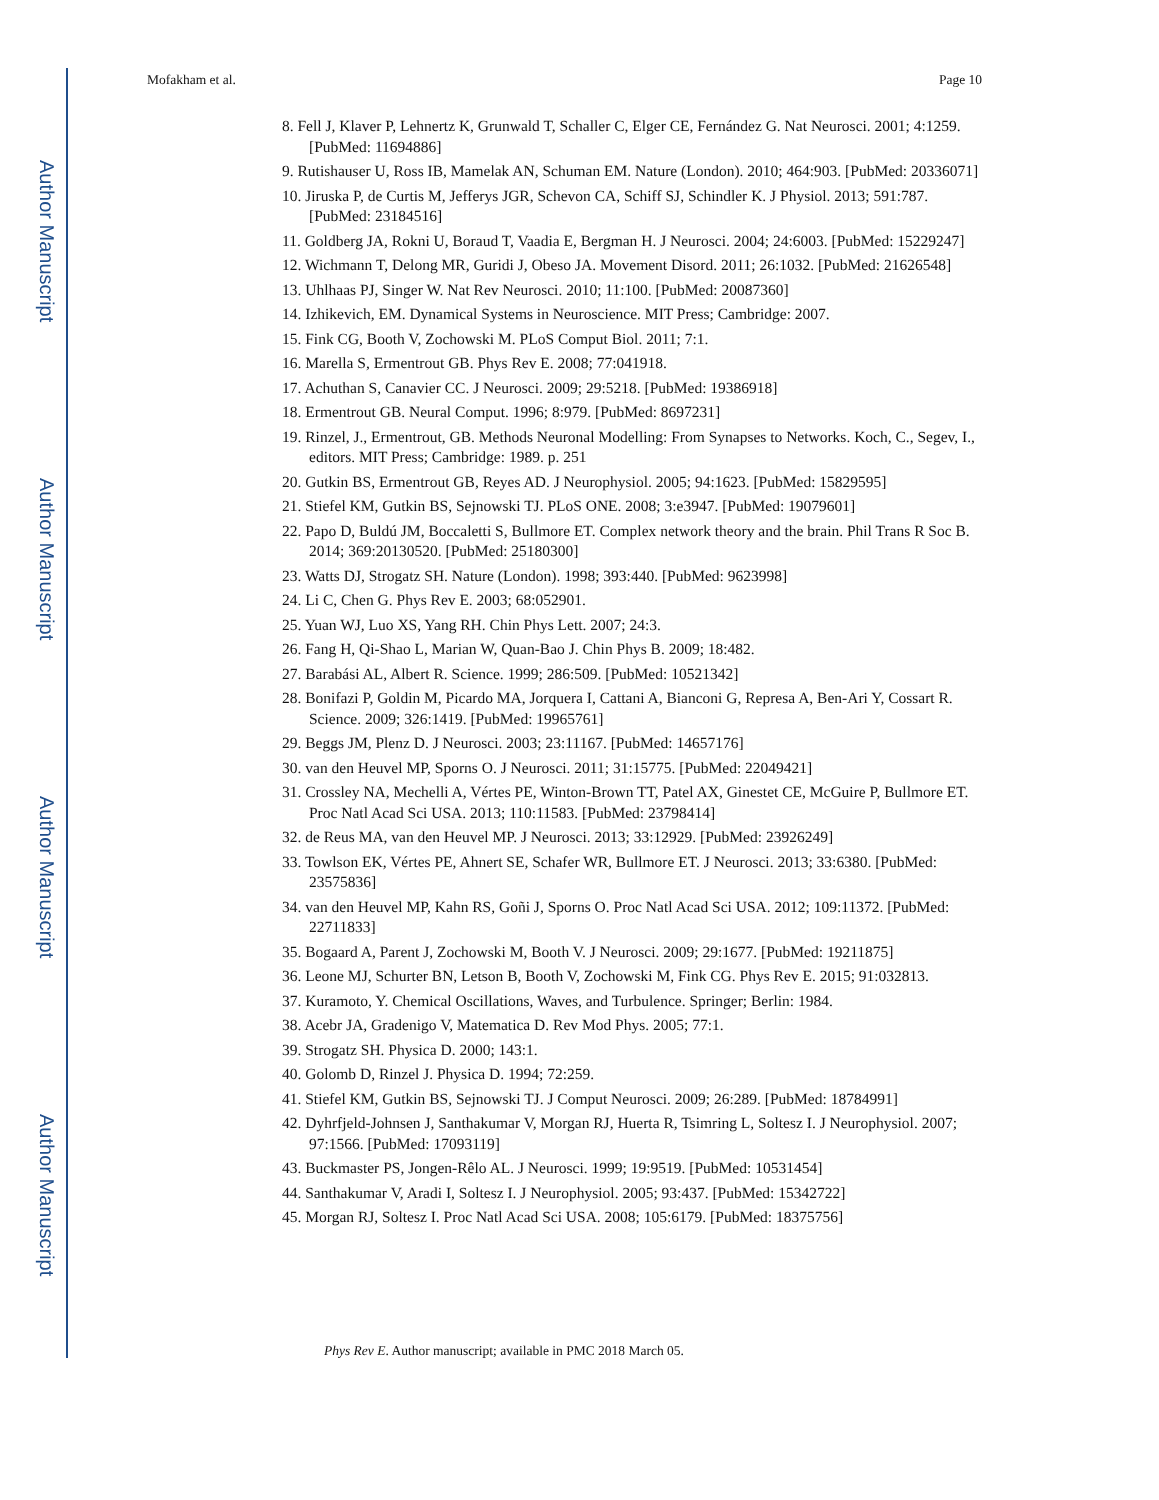Author Manuscript
Author Manuscript
Author Manuscript
Author Manuscript
Mofakham et al. Page 10
8. Fell J, Klaver P, Lehnertz K, Grunwald T, Schaller C, Elger CE, Fernández G. Nat Neurosci. 2001; 4:1259. [PubMed: 11694886]
9. Rutishauser U, Ross IB, Mamelak AN, Schuman EM. Nature (London). 2010; 464:903. [PubMed: 20336071]
10. Jiruska P, de Curtis M, Jefferys JGR, Schevon CA, Schiff SJ, Schindler K. J Physiol. 2013; 591:787. [PubMed: 23184516]
11. Goldberg JA, Rokni U, Boraud T, Vaadia E, Bergman H. J Neurosci. 2004; 24:6003. [PubMed: 15229247]
12. Wichmann T, Delong MR, Guridi J, Obeso JA. Movement Disord. 2011; 26:1032. [PubMed: 21626548]
13. Uhlhaas PJ, Singer W. Nat Rev Neurosci. 2010; 11:100. [PubMed: 20087360]
14. Izhikevich, EM. Dynamical Systems in Neuroscience. MIT Press; Cambridge: 2007.
15. Fink CG, Booth V, Zochowski M. PLoS Comput Biol. 2011; 7:1.
16. Marella S, Ermentrout GB. Phys Rev E. 2008; 77:041918.
17. Achuthan S, Canavier CC. J Neurosci. 2009; 29:5218. [PubMed: 19386918]
18. Ermentrout GB. Neural Comput. 1996; 8:979. [PubMed: 8697231]
19. Rinzel, J., Ermentrout, GB. Methods Neuronal Modelling: From Synapses to Networks. Koch, C., Segev, I., editors. MIT Press; Cambridge: 1989. p. 251
20. Gutkin BS, Ermentrout GB, Reyes AD. J Neurophysiol. 2005; 94:1623. [PubMed: 15829595]
21. Stiefel KM, Gutkin BS, Sejnowski TJ. PLoS ONE. 2008; 3:e3947. [PubMed: 19079601]
22. Papo D, Buldú JM, Boccaletti S, Bullmore ET. Complex network theory and the brain. Phil Trans R Soc B. 2014; 369:20130520. [PubMed: 25180300]
23. Watts DJ, Strogatz SH. Nature (London). 1998; 393:440. [PubMed: 9623998]
24. Li C, Chen G. Phys Rev E. 2003; 68:052901.
25. Yuan WJ, Luo XS, Yang RH. Chin Phys Lett. 2007; 24:3.
26. Fang H, Qi-Shao L, Marian W, Quan-Bao J. Chin Phys B. 2009; 18:482.
27. Barabási AL, Albert R. Science. 1999; 286:509. [PubMed: 10521342]
28. Bonifazi P, Goldin M, Picardo MA, Jorquera I, Cattani A, Bianconi G, Represa A, Ben-Ari Y, Cossart R. Science. 2009; 326:1419. [PubMed: 19965761]
29. Beggs JM, Plenz D. J Neurosci. 2003; 23:11167. [PubMed: 14657176]
30. van den Heuvel MP, Sporns O. J Neurosci. 2011; 31:15775. [PubMed: 22049421]
31. Crossley NA, Mechelli A, Vértes PE, Winton-Brown TT, Patel AX, Ginestet CE, McGuire P, Bullmore ET. Proc Natl Acad Sci USA. 2013; 110:11583. [PubMed: 23798414]
32. de Reus MA, van den Heuvel MP. J Neurosci. 2013; 33:12929. [PubMed: 23926249]
33. Towlson EK, Vértes PE, Ahnert SE, Schafer WR, Bullmore ET. J Neurosci. 2013; 33:6380. [PubMed: 23575836]
34. van den Heuvel MP, Kahn RS, Goñi J, Sporns O. Proc Natl Acad Sci USA. 2012; 109:11372. [PubMed: 22711833]
35. Bogaard A, Parent J, Zochowski M, Booth V. J Neurosci. 2009; 29:1677. [PubMed: 19211875]
36. Leone MJ, Schurter BN, Letson B, Booth V, Zochowski M, Fink CG. Phys Rev E. 2015; 91:032813.
37. Kuramoto, Y. Chemical Oscillations, Waves, and Turbulence. Springer; Berlin: 1984.
38. Acebr JA, Gradenigo V, Matematica D. Rev Mod Phys. 2005; 77:1.
39. Strogatz SH. Physica D. 2000; 143:1.
40. Golomb D, Rinzel J. Physica D. 1994; 72:259.
41. Stiefel KM, Gutkin BS, Sejnowski TJ. J Comput Neurosci. 2009; 26:289. [PubMed: 18784991]
42. Dyhrfjeld-Johnsen J, Santhakumar V, Morgan RJ, Huerta R, Tsimring L, Soltesz I. J Neurophysiol. 2007; 97:1566. [PubMed: 17093119]
43. Buckmaster PS, Jongen-Rêlo AL. J Neurosci. 1999; 19:9519. [PubMed: 10531454]
44. Santhakumar V, Aradi I, Soltesz I. J Neurophysiol. 2005; 93:437. [PubMed: 15342722]
45. Morgan RJ, Soltesz I. Proc Natl Acad Sci USA. 2008; 105:6179. [PubMed: 18375756]
Phys Rev E. Author manuscript; available in PMC 2018 March 05.